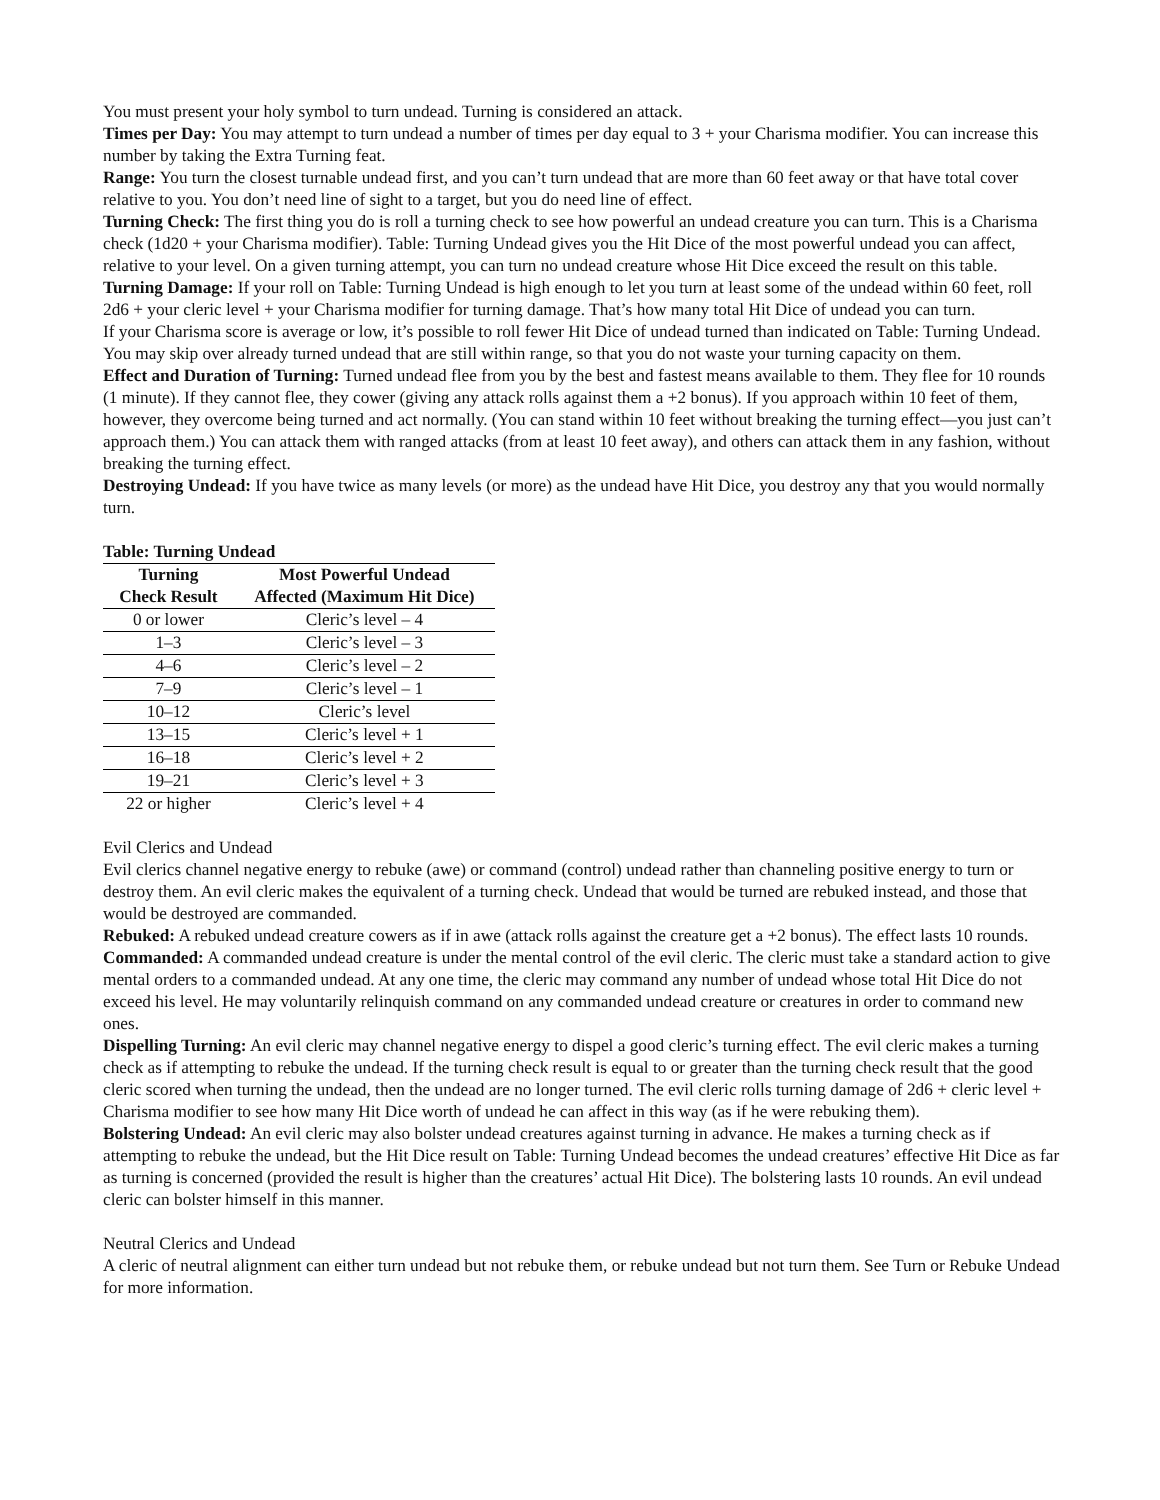You must present your holy symbol to turn undead. Turning is considered an attack.
Times per Day: You may attempt to turn undead a number of times per day equal to 3 + your Charisma modifier. You can increase this number by taking the Extra Turning feat.
Range: You turn the closest turnable undead first, and you can’t turn undead that are more than 60 feet away or that have total cover relative to you. You don’t need line of sight to a target, but you do need line of effect.
Turning Check: The first thing you do is roll a turning check to see how powerful an undead creature you can turn. This is a Charisma check (1d20 + your Charisma modifier). Table: Turning Undead gives you the Hit Dice of the most powerful undead you can affect, relative to your level. On a given turning attempt, you can turn no undead creature whose Hit Dice exceed the result on this table.
Turning Damage: If your roll on Table: Turning Undead is high enough to let you turn at least some of the undead within 60 feet, roll 2d6 + your cleric level + your Charisma modifier for turning damage. That’s how many total Hit Dice of undead you can turn.
If your Charisma score is average or low, it’s possible to roll fewer Hit Dice of undead turned than indicated on Table: Turning Undead.
You may skip over already turned undead that are still within range, so that you do not waste your turning capacity on them.
Effect and Duration of Turning: Turned undead flee from you by the best and fastest means available to them. They flee for 10 rounds (1 minute). If they cannot flee, they cower (giving any attack rolls against them a +2 bonus). If you approach within 10 feet of them, however, they overcome being turned and act normally. (You can stand within 10 feet without breaking the turning effect—you just can’t approach them.) You can attack them with ranged attacks (from at least 10 feet away), and others can attack them in any fashion, without breaking the turning effect.
Destroying Undead: If you have twice as many levels (or more) as the undead have Hit Dice, you destroy any that you would normally turn.
Table: Turning Undead
| Turning | Most Powerful Undead |
| --- | --- |
| Check Result | Affected (Maximum Hit Dice) |
| 0 or lower | Cleric’s level – 4 |
| 1–3 | Cleric’s level – 3 |
| 4–6 | Cleric’s level – 2 |
| 7–9 | Cleric’s level – 1 |
| 10–12 | Cleric’s level |
| 13–15 | Cleric’s level + 1 |
| 16–18 | Cleric’s level + 2 |
| 19–21 | Cleric’s level + 3 |
| 22 or higher | Cleric’s level + 4 |
Evil Clerics and Undead
Evil clerics channel negative energy to rebuke (awe) or command (control) undead rather than channeling positive energy to turn or destroy them. An evil cleric makes the equivalent of a turning check. Undead that would be turned are rebuked instead, and those that would be destroyed are commanded.
Rebuked: A rebuked undead creature cowers as if in awe (attack rolls against the creature get a +2 bonus). The effect lasts 10 rounds.
Commanded: A commanded undead creature is under the mental control of the evil cleric. The cleric must take a standard action to give mental orders to a commanded undead. At any one time, the cleric may command any number of undead whose total Hit Dice do not exceed his level. He may voluntarily relinquish command on any commanded undead creature or creatures in order to command new ones.
Dispelling Turning: An evil cleric may channel negative energy to dispel a good cleric’s turning effect. The evil cleric makes a turning check as if attempting to rebuke the undead. If the turning check result is equal to or greater than the turning check result that the good cleric scored when turning the undead, then the undead are no longer turned. The evil cleric rolls turning damage of 2d6 + cleric level + Charisma modifier to see how many Hit Dice worth of undead he can affect in this way (as if he were rebuking them).
Bolstering Undead: An evil cleric may also bolster undead creatures against turning in advance. He makes a turning check as if attempting to rebuke the undead, but the Hit Dice result on Table: Turning Undead becomes the undead creatures’ effective Hit Dice as far as turning is concerned (provided the result is higher than the creatures’ actual Hit Dice). The bolstering lasts 10 rounds. An evil undead cleric can bolster himself in this manner.
Neutral Clerics and Undead
A cleric of neutral alignment can either turn undead but not rebuke them, or rebuke undead but not turn them. See Turn or Rebuke Undead for more information.